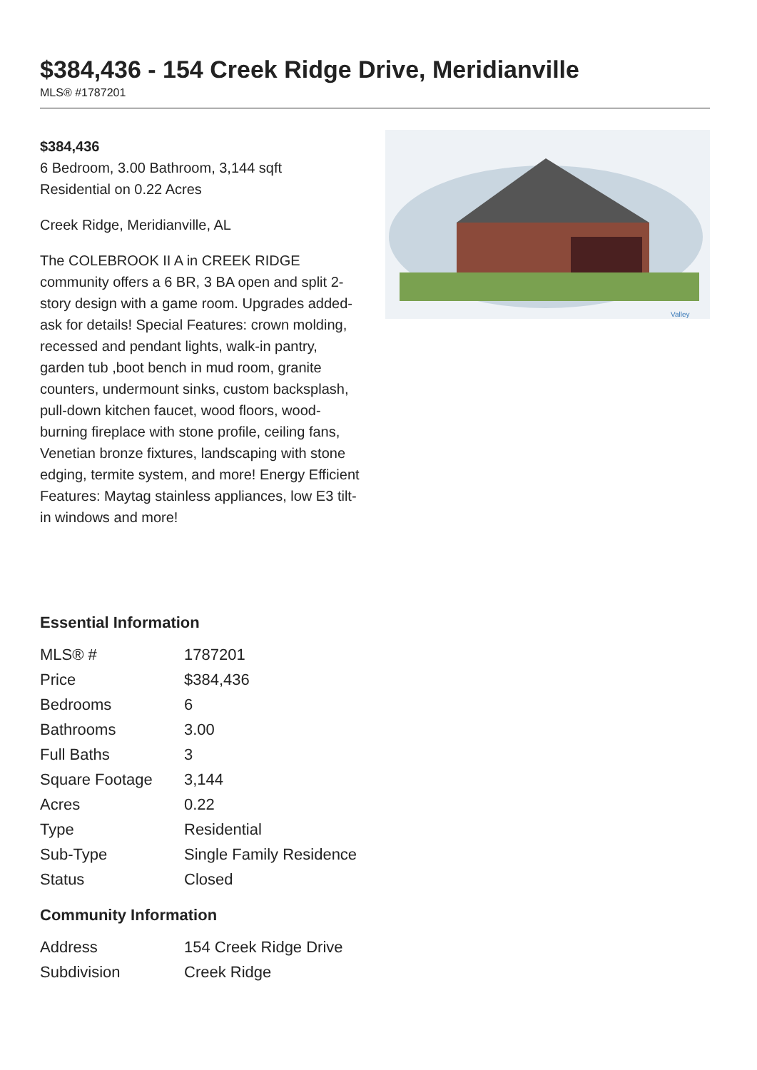$384,436 - 154 Creek Ridge Drive, Meridianville
MLS® #1787201
$384,436
6 Bedroom, 3.00 Bathroom, 3,144 sqft
Residential on 0.22 Acres
Creek Ridge, Meridianville, AL
The COLEBROOK II A in CREEK RIDGE community offers a 6 BR, 3 BA open and split 2-story design with a game room. Upgrades added-ask for details! Special Features: crown molding, recessed and pendant lights, walk-in pantry, garden tub ,boot bench in mud room, granite counters, undermount sinks, custom backsplash, pull-down kitchen faucet, wood floors, wood-burning fireplace with stone profile, ceiling fans, Venetian bronze fixtures, landscaping with stone edging, termite system, and more! Energy Efficient Features: Maytag stainless appliances, low E3 tilt-in windows and more!
Valley
Essential Information
| MLS® # | 1787201 |
| Price | $384,436 |
| Bedrooms | 6 |
| Bathrooms | 3.00 |
| Full Baths | 3 |
| Square Footage | 3,144 |
| Acres | 0.22 |
| Type | Residential |
| Sub-Type | Single Family Residence |
| Status | Closed |
Community Information
| Address | 154 Creek Ridge Drive |
| Subdivision | Creek Ridge |